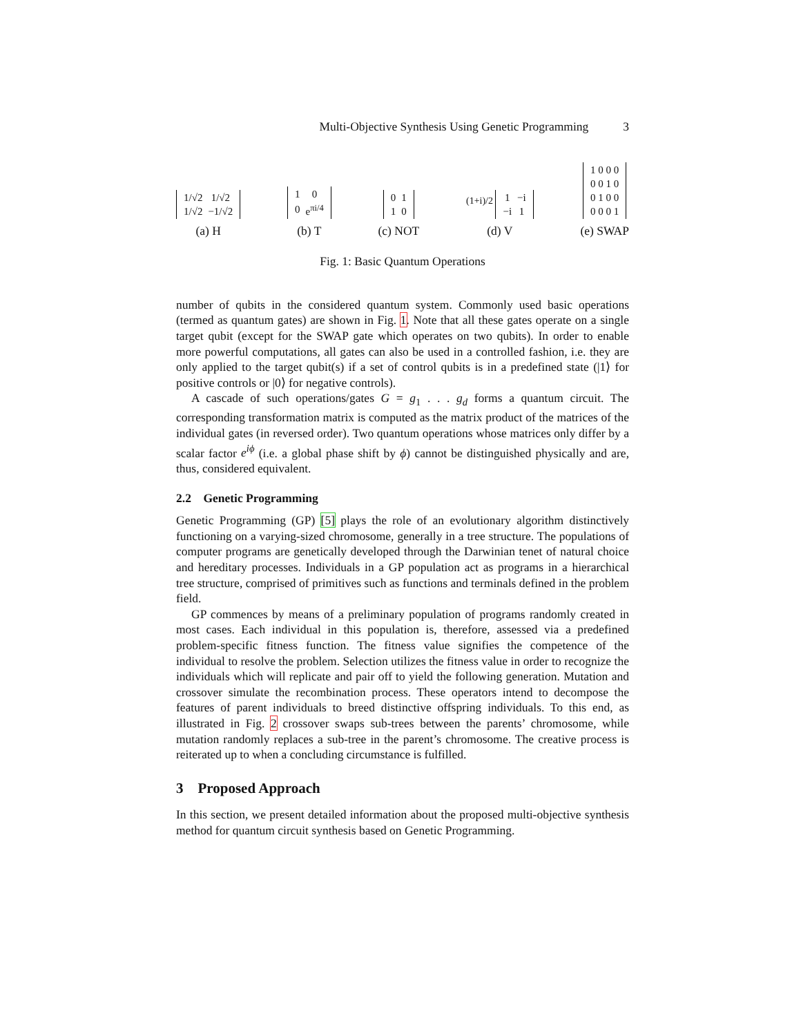Multi-Objective Synthesis Using Genetic Programming 3
| 1/√2 | 1/√2 |
| 1/√2 | −1/√2 |
(a) H
| 1 | 0 |
| 0 | e<sup>πi/4</sup> |
(b) T
| 0 | 1 |
| 1 | 0 |
(c) NOT
(1+i)/2
| 1 | −i |
| −i | 1 |
(d) V
| 1 0 0 0 |
| 0 0 1 0 |
| 0 1 0 0 |
| 0 0 0 1 |
(e) SWAP
Fig. 1: Basic Quantum Operations
number of qubits in the considered quantum system. Commonly used basic operations (termed as quantum gates) are shown in Fig. 1. Note that all these gates operate on a single target qubit (except for the SWAP gate which operates on two qubits). In order to enable more powerful computations, all gates can also be used in a controlled fashion, i.e. they are only applied to the target qubit(s) if a set of control qubits is in a predefined state (|1⟩ for positive controls or |0⟩ for negative controls).
A cascade of such operations/gates G = g<sub>1</sub> . . . g<sub>d</sub> forms a quantum circuit. The corresponding transformation matrix is computed as the matrix product of the matrices of the individual gates (in reversed order). Two quantum operations whose matrices only differ by a scalar factor e<sup>iϕ</sup> (i.e. a global phase shift by ϕ) cannot be distinguished physically and are, thus, considered equivalent.
2.2 Genetic Programming
Genetic Programming (GP) [5] plays the role of an evolutionary algorithm distinctively functioning on a varying-sized chromosome, generally in a tree structure. The populations of computer programs are genetically developed through the Darwinian tenet of natural choice and hereditary processes. Individuals in a GP population act as programs in a hierarchical tree structure, comprised of primitives such as functions and terminals defined in the problem field.
GP commences by means of a preliminary population of programs randomly created in most cases. Each individual in this population is, therefore, assessed via a predefined problem-specific fitness function. The fitness value signifies the competence of the individual to resolve the problem. Selection utilizes the fitness value in order to recognize the individuals which will replicate and pair off to yield the following generation. Mutation and crossover simulate the recombination process. These operators intend to decompose the features of parent individuals to breed distinctive offspring individuals. To this end, as illustrated in Fig. 2 crossover swaps sub-trees between the parents’ chromosome, while mutation randomly replaces a sub-tree in the parent’s chromosome. The creative process is reiterated up to when a concluding circumstance is fulfilled.
3 Proposed Approach
In this section, we present detailed information about the proposed multi-objective synthesis method for quantum circuit synthesis based on Genetic Programming.